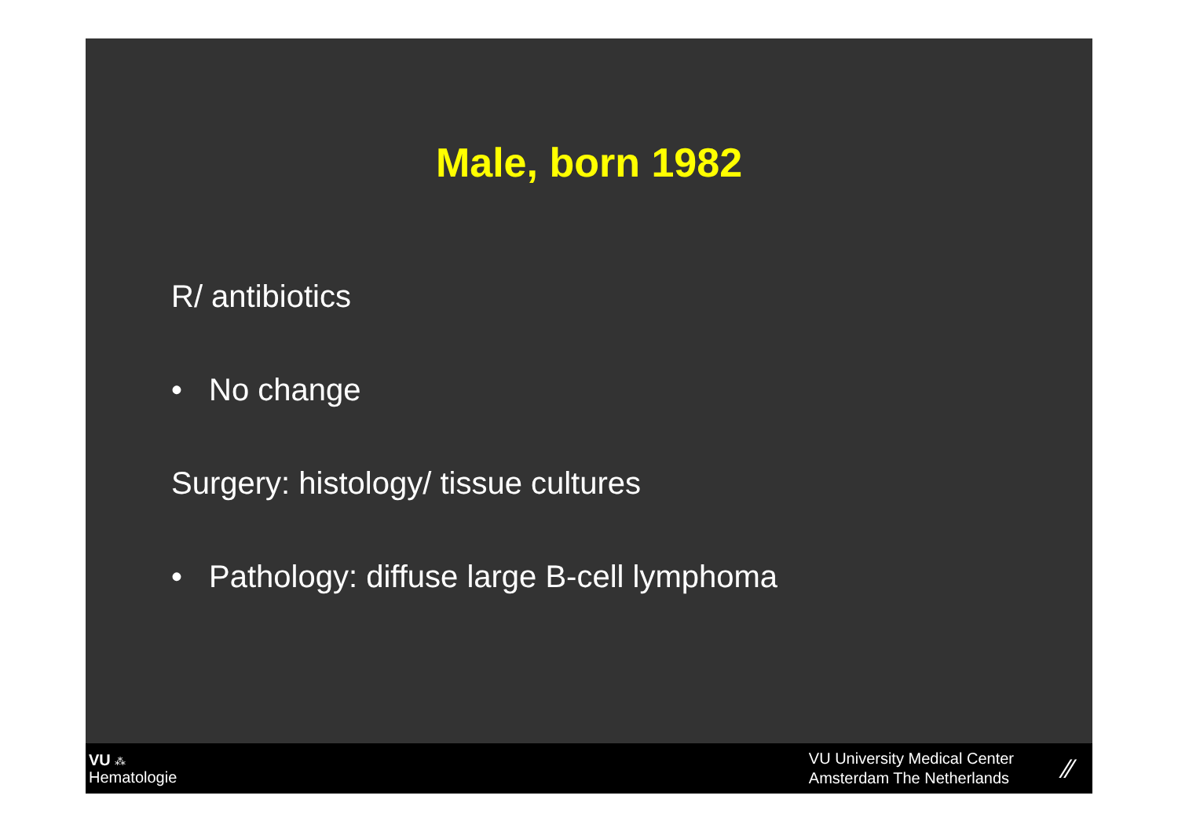Male, born 1982
R/ antibiotics
• No change
Surgery: histology/ tissue cultures
• Pathology: diffuse large B-cell lymphoma
VU ⁂
Hematologie
VU University Medical Center
Amsterdam The Netherlands
⁄⁄